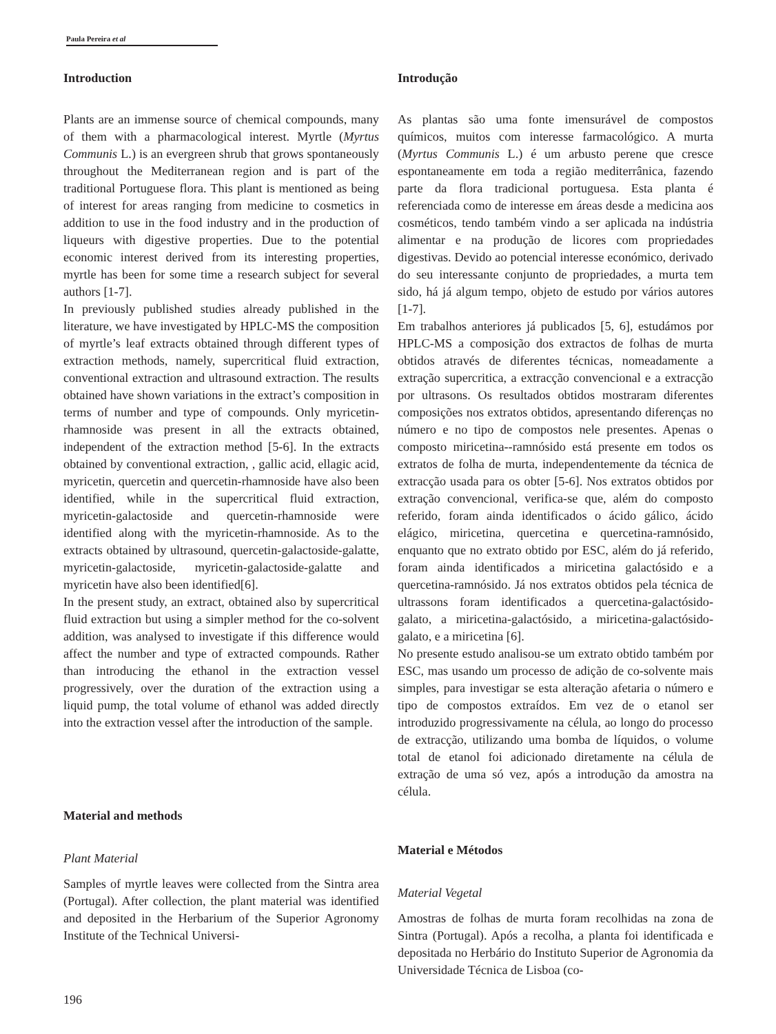Paula Pereira et al
Introduction
Plants are an immense source of chemical compounds, many of them with a pharmacological interest. Myrtle (Myrtus Communis L.) is an evergreen shrub that grows spontaneously throughout the Mediterranean region and is part of the traditional Portuguese flora. This plant is mentioned as being of interest for areas ranging from medicine to cosmetics in addition to use in the food industry and in the production of liqueurs with digestive properties. Due to the potential economic interest derived from its interesting properties, myrtle has been for some time a research subject for several authors [1-7].
In previously published studies already published in the literature, we have investigated by HPLC-MS the composition of myrtle’s leaf extracts obtained through different types of extraction methods, namely, supercritical fluid extraction, conventional extraction and ultrasound extraction. The results obtained have shown variations in the extract’s composition in terms of number and type of compounds. Only myricetin-rhamnoside was present in all the extracts obtained, independent of the extraction method [5-6]. In the extracts obtained by conventional extraction, , gallic acid, ellagic acid, myricetin, quercetin and quercetin-rhamnoside have also been identified, while in the supercritical fluid extraction, myricetin-galactoside and quercetin-rhamnoside were identified along with the myricetin-rhamnoside. As to the extracts obtained by ultrasound, quercetin-galactoside-galatte, myricetin-galactoside, myricetin-galactoside-galatte and myricetin have also been identified[6].
In the present study, an extract, obtained also by supercritical fluid extraction but using a simpler method for the co-solvent addition, was analysed to investigate if this difference would affect the number and type of extracted compounds. Rather than introducing the ethanol in the extraction vessel progressively, over the duration of the extraction using a liquid pump, the total volume of ethanol was added directly into the extraction vessel after the introduction of the sample.
Material and methods
Plant Material
Samples of myrtle leaves were collected from the Sintra area (Portugal). After collection, the plant material was identified and deposited in the Herbarium of the Superior Agronomy Institute of the Technical Universi-
Introdução
As plantas são uma fonte imensurável de compostos químicos, muitos com interesse farmacológico. A murta (Myrtus Communis L.) é um arbusto perene que cresce espontaneamente em toda a região mediterrânica, fazendo parte da flora tradicional portuguesa. Esta planta é referenciada como de interesse em áreas desde a medicina aos cosméticos, tendo também vindo a ser aplicada na indústria alimentar e na produção de licores com propriedades digestivas. Devido ao potencial interesse económico, derivado do seu interessante conjunto de propriedades, a murta tem sido, há já algum tempo, objeto de estudo por vários autores [1-7].
Em trabalhos anteriores já publicados [5, 6], estudámos por HPLC-MS a composição dos extractos de folhas de murta obtidos através de diferentes técnicas, nomeadamente a extração supercritica, a extracção convencional e a extracção por ultrasons. Os resultados obtidos mostraram diferentes composições nos extratos obtidos, apresentando diferenças no número e no tipo de compostos nele presentes. Apenas o composto miricetina--ramnósido está presente em todos os extratos de folha de murta, independentemente da técnica de extracção usada para os obter [5-6]. Nos extratos obtidos por extração convencional, verifica-se que, além do composto referido, foram ainda identificados o ácido gálico, ácido elágico, miricetina, quercetina e quercetina-ramnósido, enquanto que no extrato obtido por ESC, além do já referido, foram ainda identificados a miricetina galactósido e a quercetina-ramnósido. Já nos extratos obtidos pela técnica de ultrassons foram identificados a quercetina-galactósido-galato, a miricetina-galactósido, a miricetina-galactósido-galato, e a miricetina [6].
No presente estudo analisou-se um extrato obtido também por ESC, mas usando um processo de adição de co-solvente mais simples, para investigar se esta alteração afetaria o número e tipo de compostos extraídos. Em vez de o etanol ser introduzido progressivamente na célula, ao longo do processo de extracção, utilizando uma bomba de líquidos, o volume total de etanol foi adicionado diretamente na célula de extração de uma só vez, após a introdução da amostra na célula.
Material e Métodos
Material Vegetal
Amostras de folhas de murta foram recolhidas na zona de Sintra (Portugal). Após a recolha, a planta foi identificada e depositada no Herbário do Instituto Superior de Agronomia da Universidade Técnica de Lisboa (co-
196